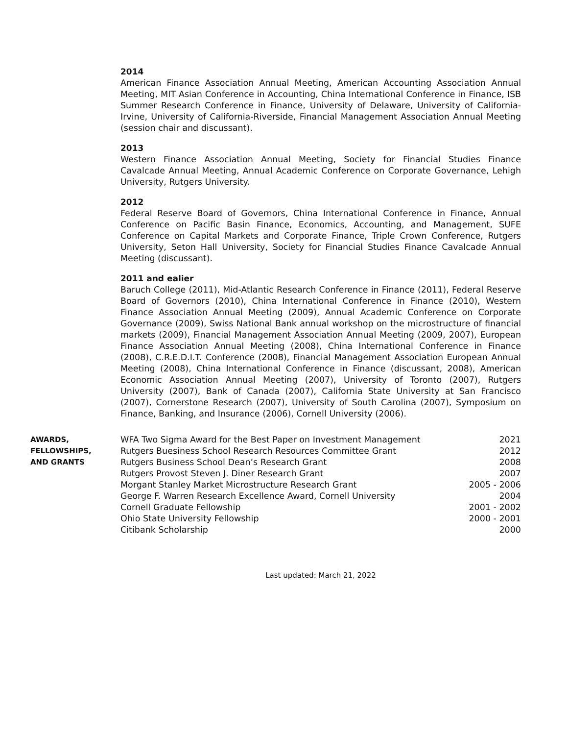2014
American Finance Association Annual Meeting, American Accounting Association Annual Meeting, MIT Asian Conference in Accounting, China International Conference in Finance, ISB Summer Research Conference in Finance, University of Delaware, University of California-Irvine, University of California-Riverside, Financial Management Association Annual Meeting (session chair and discussant).
2013
Western Finance Association Annual Meeting, Society for Financial Studies Finance Cavalcade Annual Meeting, Annual Academic Conference on Corporate Governance, Lehigh University, Rutgers University.
2012
Federal Reserve Board of Governors, China International Conference in Finance, Annual Conference on Pacific Basin Finance, Economics, Accounting, and Management, SUFE Conference on Capital Markets and Corporate Finance, Triple Crown Conference, Rutgers University, Seton Hall University, Society for Financial Studies Finance Cavalcade Annual Meeting (discussant).
2011 and ealier
Baruch College (2011), Mid-Atlantic Research Conference in Finance (2011), Federal Reserve Board of Governors (2010), China International Conference in Finance (2010), Western Finance Association Annual Meeting (2009), Annual Academic Conference on Corporate Governance (2009), Swiss National Bank annual workshop on the microstructure of financial markets (2009), Financial Management Association Annual Meeting (2009, 2007), European Finance Association Annual Meeting (2008), China International Conference in Finance (2008), C.R.E.D.I.T. Conference (2008), Financial Management Association European Annual Meeting (2008), China International Conference in Finance (discussant, 2008), American Economic Association Annual Meeting (2007), University of Toronto (2007), Rutgers University (2007), Bank of Canada (2007), California State University at San Francisco (2007), Cornerstone Research (2007), University of South Carolina (2007), Symposium on Finance, Banking, and Insurance (2006), Cornell University (2006).
AWARDS,
FELLOWSHIPS,
AND GRANTS
| WFA Two Sigma Award for the Best Paper on Investment Management | 2021 |
| Rutgers Buesiness School Research Resources Committee Grant | 2012 |
| Rutgers Business School Dean’s Research Grant | 2008 |
| Rutgers Provost Steven J. Diner Research Grant | 2007 |
| Morgant Stanley Market Microstructure Research Grant | 2005 - 2006 |
| George F. Warren Research Excellence Award, Cornell University | 2004 |
| Cornell Graduate Fellowship | 2001 - 2002 |
| Ohio State University Fellowship | 2000 - 2001 |
| Citibank Scholarship | 2000 |
Last updated: March 21, 2022